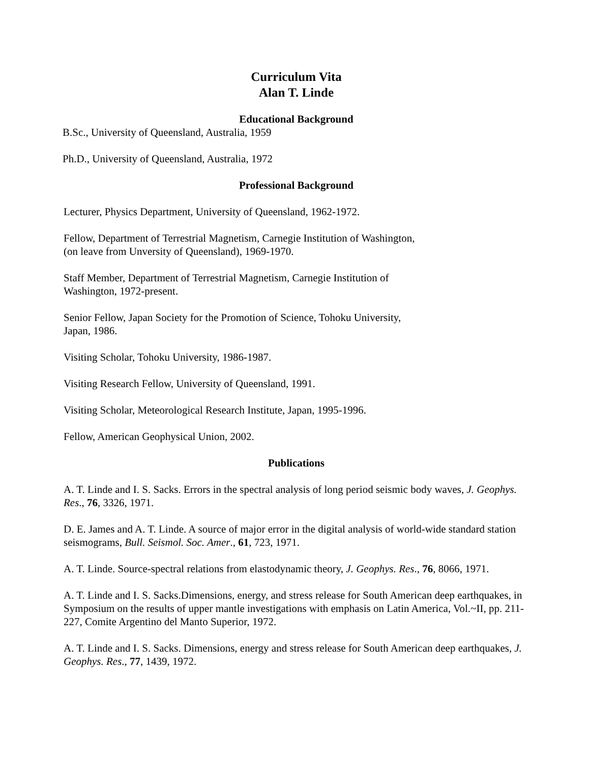Curriculum Vita
Alan T. Linde
Educational Background
B.Sc., University of Queensland, Australia, 1959
Ph.D., University of Queensland, Australia, 1972
Professional Background
Lecturer, Physics Department, University of Queensland, 1962-1972.
Fellow, Department of Terrestrial Magnetism, Carnegie Institution of Washington,
(on leave from Unversity of Queensland), 1969-1970.
Staff Member, Department of Terrestrial Magnetism, Carnegie Institution of
Washington, 1972-present.
Senior Fellow, Japan Society for the Promotion of Science, Tohoku University,
Japan, 1986.
Visiting Scholar, Tohoku University, 1986-1987.
Visiting Research Fellow, University of Queensland, 1991.
Visiting Scholar, Meteorological Research Institute, Japan, 1995-1996.
Fellow, American Geophysical Union, 2002.
Publications
A. T. Linde and I. S. Sacks. Errors in the spectral analysis of long period seismic body waves, J. Geophys. Res., 76, 3326, 1971.
D. E. James and A. T. Linde. A source of major error in the digital analysis of world-wide standard station seismograms, Bull. Seismol. Soc. Amer., 61, 723, 1971.
A. T. Linde. Source-spectral relations from elastodynamic theory, J. Geophys. Res., 76, 8066, 1971.
A. T. Linde and I. S. Sacks.Dimensions, energy, and stress release for South American deep earthquakes, in Symposium on the results of upper mantle investigations with emphasis on Latin America, Vol.~II, pp. 211-227, Comite Argentino del Manto Superior, 1972.
A. T. Linde and I. S. Sacks. Dimensions, energy and stress release for South American deep earthquakes, J. Geophys. Res., 77, 1439, 1972.